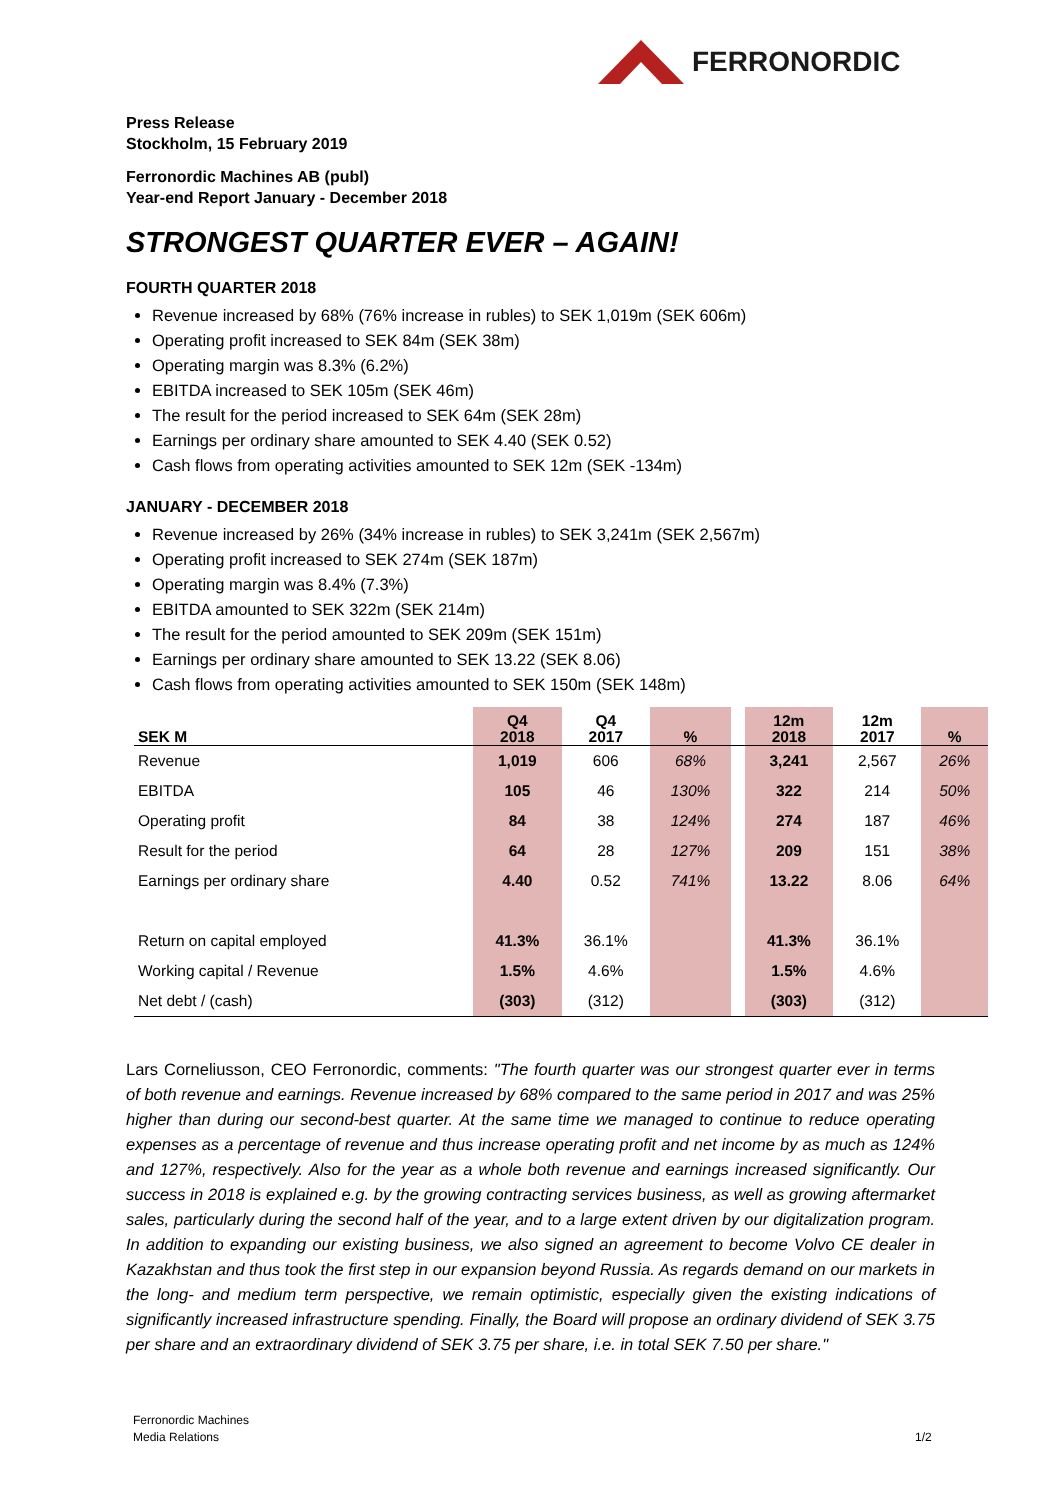FERRONORDIC
Press Release
Stockholm, 15 February 2019
Ferronordic Machines AB (publ)
Year-end Report January - December 2018
STRONGEST QUARTER EVER – AGAIN!
FOURTH QUARTER 2018
Revenue increased by 68% (76% increase in rubles) to SEK 1,019m (SEK 606m)
Operating profit increased to SEK 84m (SEK 38m)
Operating margin was 8.3% (6.2%)
EBITDA increased to SEK 105m (SEK 46m)
The result for the period increased to SEK 64m (SEK 28m)
Earnings per ordinary share amounted to SEK 4.40 (SEK 0.52)
Cash flows from operating activities amounted to SEK 12m (SEK -134m)
JANUARY - DECEMBER 2018
Revenue increased by 26% (34% increase in rubles) to SEK 3,241m (SEK 2,567m)
Operating profit increased to SEK 274m (SEK 187m)
Operating margin was 8.4% (7.3%)
EBITDA amounted to SEK 322m (SEK 214m)
The result for the period amounted to SEK 209m (SEK 151m)
Earnings per ordinary share amounted to SEK 13.22 (SEK 8.06)
Cash flows from operating activities amounted to SEK 150m (SEK 148m)
| SEK M | Q4 2018 | Q4 2017 | % | | 12m 2018 | 12m 2017 | % |
| --- | --- | --- | --- | --- | --- | --- | --- |
| Revenue | 1,019 | 606 | 68% | | 3,241 | 2,567 | 26% |
| EBITDA | 105 | 46 | 130% | | 322 | 214 | 50% |
| Operating profit | 84 | 38 | 124% | | 274 | 187 | 46% |
| Result for the period | 64 | 28 | 127% | | 209 | 151 | 38% |
| Earnings per ordinary share | 4.40 | 0.52 | 741% | | 13.22 | 8.06 | 64% |
| Return on capital employed | 41.3% | 36.1% | | | 41.3% | 36.1% | |
| Working capital / Revenue | 1.5% | 4.6% | | | 1.5% | 4.6% | |
| Net debt / (cash) | (303) | (312) | | | (303) | (312) | |
Lars Corneliusson, CEO Ferronordic, comments: "The fourth quarter was our strongest quarter ever in terms of both revenue and earnings. Revenue increased by 68% compared to the same period in 2017 and was 25% higher than during our second-best quarter. At the same time we managed to continue to reduce operating expenses as a percentage of revenue and thus increase operating profit and net income by as much as 124% and 127%, respectively. Also for the year as a whole both revenue and earnings increased significantly. Our success in 2018 is explained e.g. by the growing contracting services business, as well as growing aftermarket sales, particularly during the second half of the year, and to a large extent driven by our digitalization program. In addition to expanding our existing business, we also signed an agreement to become Volvo CE dealer in Kazakhstan and thus took the first step in our expansion beyond Russia. As regards demand on our markets in the long- and medium term perspective, we remain optimistic, especially given the existing indications of significantly increased infrastructure spending. Finally, the Board will propose an ordinary dividend of SEK 3.75 per share and an extraordinary dividend of SEK 3.75 per share, i.e. in total SEK 7.50 per share."
Ferronordic Machines
Media Relations
1/2